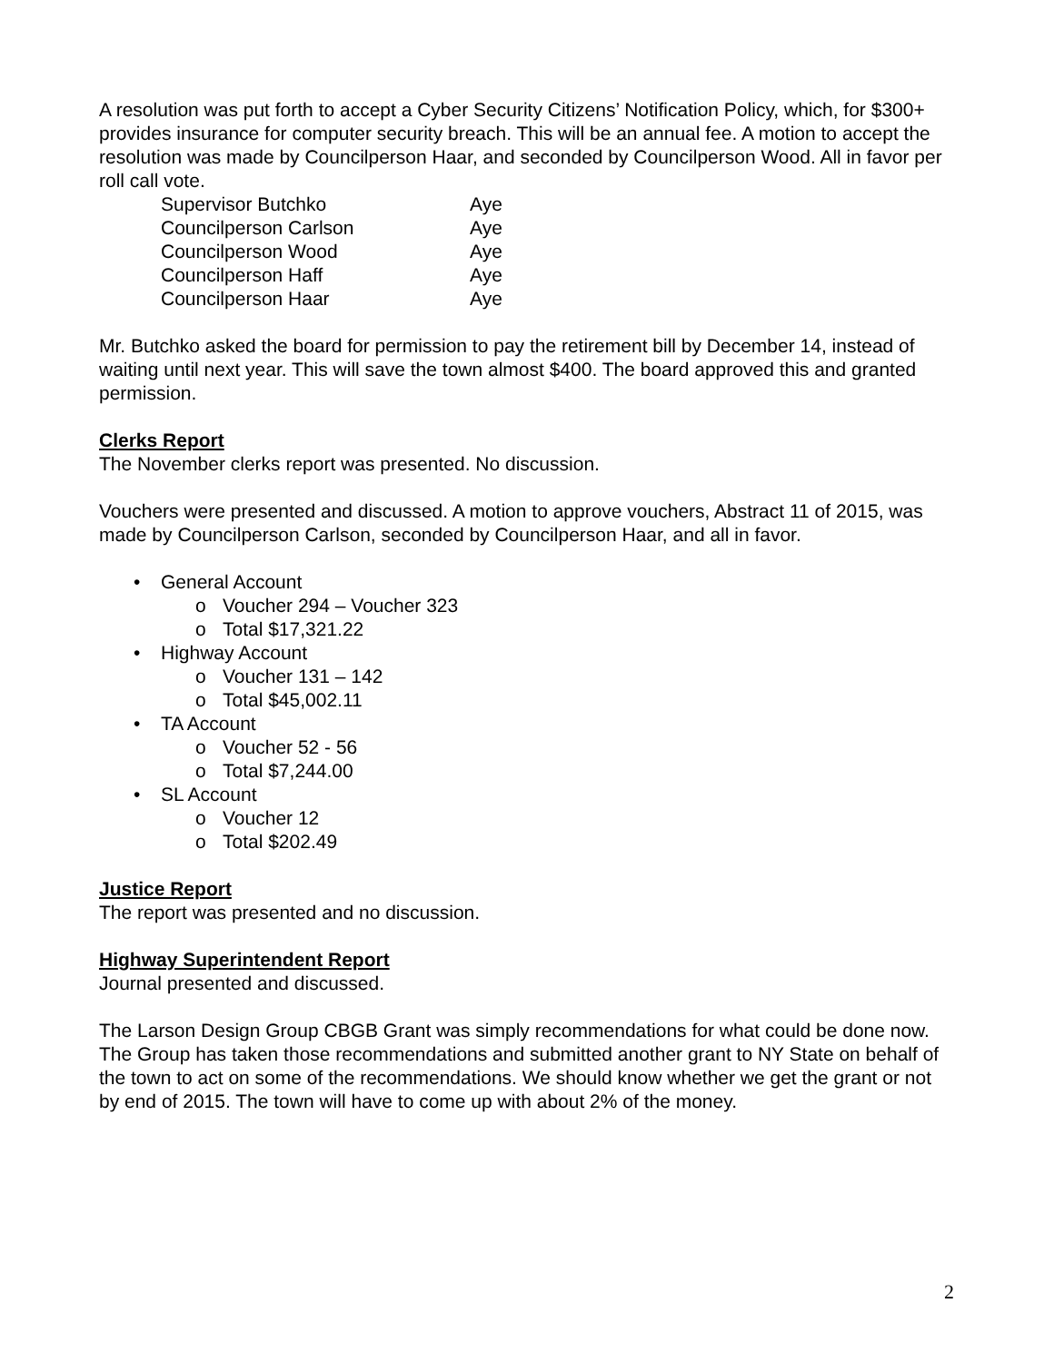A resolution was put forth to accept a Cyber Security Citizens’ Notification Policy, which, for $300+ provides insurance for computer security breach. This will be an annual fee. A motion to accept the resolution was made by Councilperson Haar, and seconded by Councilperson Wood. All in favor per roll call vote.
| Supervisor Butchko | Aye |
| Councilperson Carlson | Aye |
| Councilperson Wood | Aye |
| Councilperson Haff | Aye |
| Councilperson Haar | Aye |
Mr. Butchko asked the board for permission to pay the retirement bill by December 14, instead of waiting until next year. This will save the town almost $400. The board approved this and granted permission.
Clerks Report
The November clerks report was presented. No discussion.
Vouchers were presented and discussed. A motion to approve vouchers, Abstract 11 of 2015, was made by Councilperson Carlson, seconded by Councilperson Haar, and all in favor.
• General Account
o Voucher 294 – Voucher 323
o Total $17,321.22
• Highway Account
o Voucher 131 – 142
o Total $45,002.11
• TA Account
o Voucher 52 - 56
o Total $7,244.00
• SL Account
o Voucher 12
o Total $202.49
Justice Report
The report was presented and no discussion.
Highway Superintendent Report
Journal presented and discussed.
The Larson Design Group CBGB Grant was simply recommendations for what could be done now. The Group has taken those recommendations and submitted another grant to NY State on behalf of the town to act on some of the recommendations. We should know whether we get the grant or not by end of 2015. The town will have to come up with about 2% of the money.
2